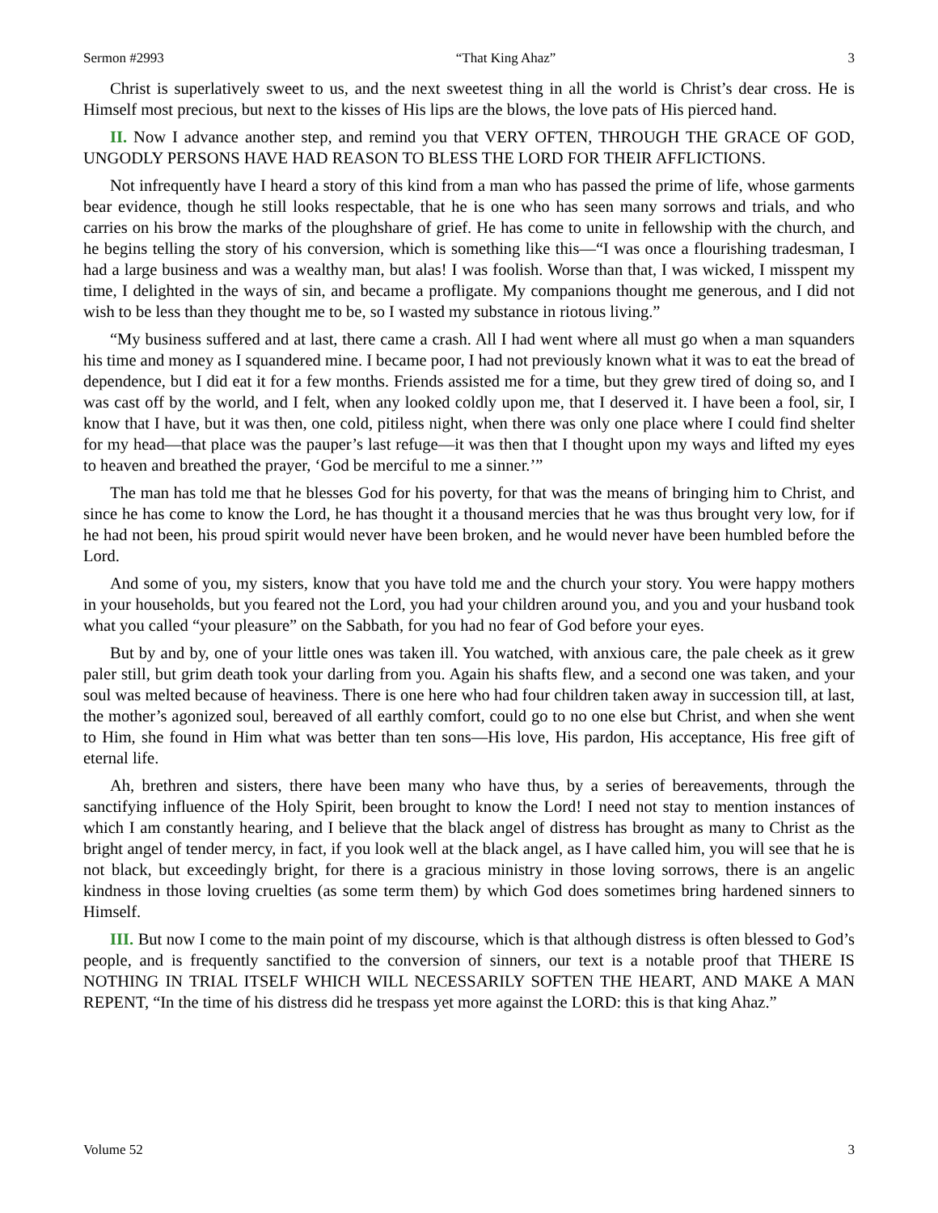Sermon #2993 “That King Ahaz” 3
Christ is superlatively sweet to us, and the next sweetest thing in all the world is Christ’s dear cross. He is Himself most precious, but next to the kisses of His lips are the blows, the love pats of His pierced hand.
II. Now I advance another step, and remind you that VERY OFTEN, THROUGH THE GRACE OF GOD, UNGODLY PERSONS HAVE HAD REASON TO BLESS THE LORD FOR THEIR AFFLICTIONS.
Not infrequently have I heard a story of this kind from a man who has passed the prime of life, whose garments bear evidence, though he still looks respectable, that he is one who has seen many sorrows and trials, and who carries on his brow the marks of the ploughshare of grief. He has come to unite in fellowship with the church, and he begins telling the story of his conversion, which is something like this—“I was once a flourishing tradesman, I had a large business and was a wealthy man, but alas! I was foolish. Worse than that, I was wicked, I misspent my time, I delighted in the ways of sin, and became a profligate. My companions thought me generous, and I did not wish to be less than they thought me to be, so I wasted my substance in riotous living.”
“My business suffered and at last, there came a crash. All I had went where all must go when a man squanders his time and money as I squandered mine. I became poor, I had not previously known what it was to eat the bread of dependence, but I did eat it for a few months. Friends assisted me for a time, but they grew tired of doing so, and I was cast off by the world, and I felt, when any looked coldly upon me, that I deserved it. I have been a fool, sir, I know that I have, but it was then, one cold, pitiless night, when there was only one place where I could find shelter for my head—that place was the pauper’s last refuge—it was then that I thought upon my ways and lifted my eyes to heaven and breathed the prayer, ‘God be merciful to me a sinner.’”
The man has told me that he blesses God for his poverty, for that was the means of bringing him to Christ, and since he has come to know the Lord, he has thought it a thousand mercies that he was thus brought very low, for if he had not been, his proud spirit would never have been broken, and he would never have been humbled before the Lord.
And some of you, my sisters, know that you have told me and the church your story. You were happy mothers in your households, but you feared not the Lord, you had your children around you, and you and your husband took what you called “your pleasure” on the Sabbath, for you had no fear of God before your eyes.
But by and by, one of your little ones was taken ill. You watched, with anxious care, the pale cheek as it grew paler still, but grim death took your darling from you. Again his shafts flew, and a second one was taken, and your soul was melted because of heaviness. There is one here who had four children taken away in succession till, at last, the mother’s agonized soul, bereaved of all earthly comfort, could go to no one else but Christ, and when she went to Him, she found in Him what was better than ten sons—His love, His pardon, His acceptance, His free gift of eternal life.
Ah, brethren and sisters, there have been many who have thus, by a series of bereavements, through the sanctifying influence of the Holy Spirit, been brought to know the Lord! I need not stay to mention instances of which I am constantly hearing, and I believe that the black angel of distress has brought as many to Christ as the bright angel of tender mercy, in fact, if you look well at the black angel, as I have called him, you will see that he is not black, but exceedingly bright, for there is a gracious ministry in those loving sorrows, there is an angelic kindness in those loving cruelties (as some term them) by which God does sometimes bring hardened sinners to Himself.
III. But now I come to the main point of my discourse, which is that although distress is often blessed to God’s people, and is frequently sanctified to the conversion of sinners, our text is a notable proof that THERE IS NOTHING IN TRIAL ITSELF WHICH WILL NECESSARILY SOFTEN THE HEART, AND MAKE A MAN REPENT, “In the time of his distress did he trespass yet more against the LORD: this is that king Ahaz.”
Volume 52 3